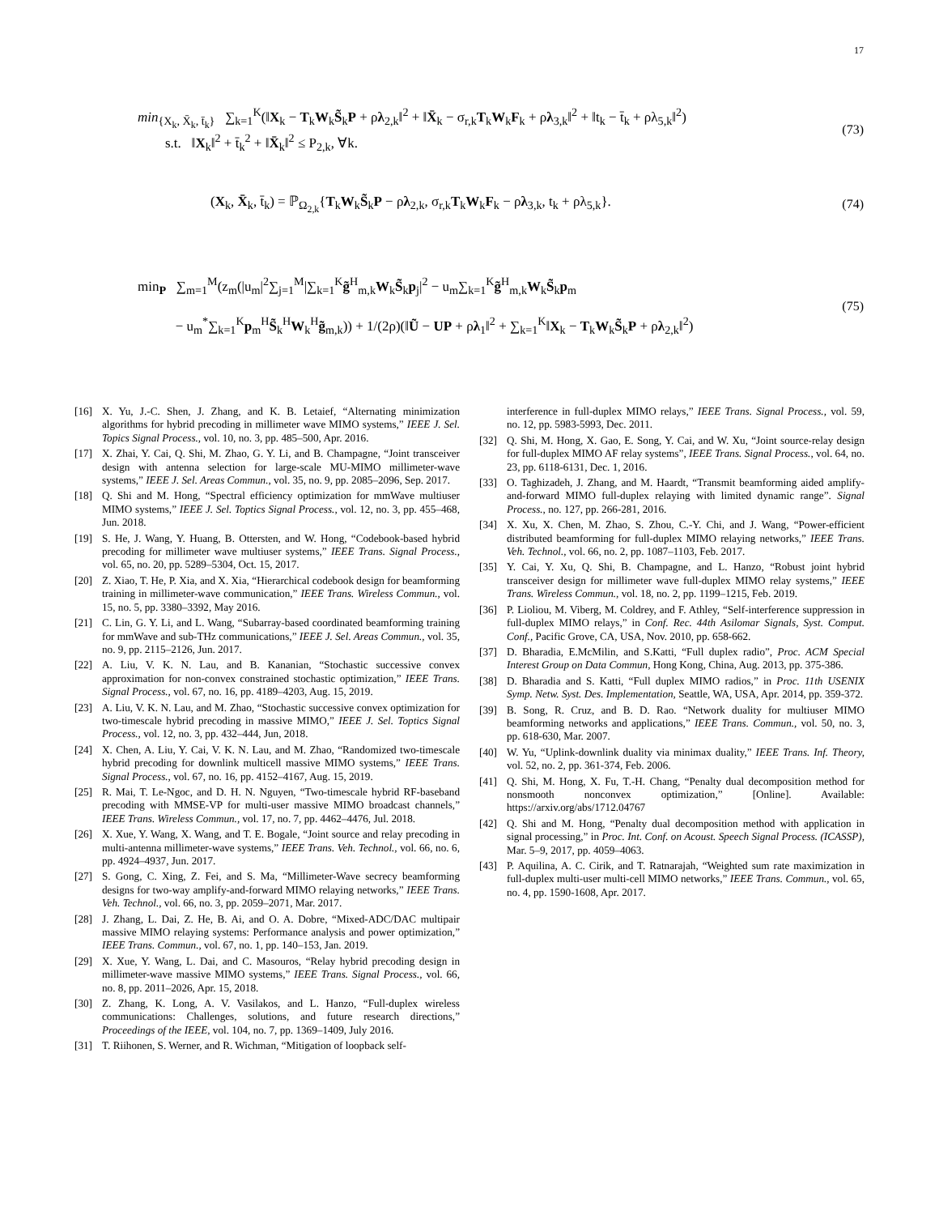17
min<sub>{X<sub>k</sub>, X̄<sub>k</sub>, t̄<sub>k</sub>}</sub> ∑<sub>k=1</sub><sup>K</sup>(‖X<sub>k</sub> − T<sub>k</sub>W<sub>k</sub>S̃<sub>k</sub>P + ρλ<sub>2,k</sub>‖<sup>2</sup> + ‖X̄<sub>k</sub> − σ<sub>r,k</sub>T<sub>k</sub>W<sub>k</sub>F<sub>k</sub> + ρλ<sub>3,k</sub>‖<sup>2</sup> + ‖t<sub>k</sub> − t̄<sub>k</sub> + ρλ<sub>5,k</sub>‖<sup>2</sup>)
s.t. ‖X<sub>k</sub>‖<sup>2</sup> + t̄<sub>k</sub><sup>2</sup> + ‖X̄<sub>k</sub>‖<sup>2</sup> ≤ P<sub>2,k</sub>, ∀k.
(73)
(X<sub>k</sub>, X̄<sub>k</sub>, t̄<sub>k</sub>) = ℙ<sub>Ω<sub>2,k</sub></sub>{T<sub>k</sub>W<sub>k</sub>S̃<sub>k</sub>P − ρλ<sub>2,k</sub>, σ<sub>r,k</sub>T<sub>k</sub>W<sub>k</sub>F<sub>k</sub> − ρλ<sub>3,k</sub>, t<sub>k</sub> + ρλ<sub>5,k</sub>}.
(74)
min<sub>P</sub> ∑<sub>m=1</sub><sup>M</sup>(z<sub>m</sub>(|u<sub>m</sub>|<sup>2</sup>∑<sub>j=1</sub><sup>M</sup>|∑<sub>k=1</sub><sup>K</sup>g̃<sup>H</sup><sub>m,k</sub>W<sub>k</sub>S̃<sub>k</sub>p<sub>j</sub>|<sup>2</sup> − u<sub>m</sub>∑<sub>k=1</sub><sup>K</sup>g̃<sup>H</sup><sub>m,k</sub>W<sub>k</sub>S̃<sub>k</sub>p<sub>m</sub>
− u<sub>m</sub><sup>*</sup>∑<sub>k=1</sub><sup>K</sup>p<sub>m</sub><sup>H</sup>S̃<sub>k</sub><sup>H</sup>W<sub>k</sub><sup>H</sup>g̃<sub>m,k</sub>)) + 1/(2ρ)(‖Ũ − UP + ρλ<sub>1</sub>‖<sup>2</sup> + ∑<sub>k=1</sub><sup>K</sup>‖X<sub>k</sub> − T<sub>k</sub>W<sub>k</sub>S̃<sub>k</sub>P + ρλ<sub>2,k</sub>‖<sup>2</sup>)
(75)
[16] X. Yu, J.-C. Shen, J. Zhang, and K. B. Letaief, “Alternating minimization algorithms for hybrid precoding in millimeter wave MIMO systems,” IEEE J. Sel. Topics Signal Process., vol. 10, no. 3, pp. 485–500, Apr. 2016.
[17] X. Zhai, Y. Cai, Q. Shi, M. Zhao, G. Y. Li, and B. Champagne, “Joint transceiver design with antenna selection for large-scale MU-MIMO millimeter-wave systems,” IEEE J. Sel. Areas Commun., vol. 35, no. 9, pp. 2085–2096, Sep. 2017.
[18] Q. Shi and M. Hong, “Spectral efficiency optimization for mmWave multiuser MIMO systems,” IEEE J. Sel. Toptics Signal Process., vol. 12, no. 3, pp. 455–468, Jun. 2018.
[19] S. He, J. Wang, Y. Huang, B. Ottersten, and W. Hong, “Codebook-based hybrid precoding for millimeter wave multiuser systems,” IEEE Trans. Signal Process., vol. 65, no. 20, pp. 5289–5304, Oct. 15, 2017.
[20] Z. Xiao, T. He, P. Xia, and X. Xia, “Hierarchical codebook design for beamforming training in millimeter-wave communication,” IEEE Trans. Wireless Commun., vol. 15, no. 5, pp. 3380–3392, May 2016.
[21] C. Lin, G. Y. Li, and L. Wang, “Subarray-based coordinated beamforming training for mmWave and sub-THz communications,” IEEE J. Sel. Areas Commun., vol. 35, no. 9, pp. 2115–2126, Jun. 2017.
[22] A. Liu, V. K. N. Lau, and B. Kananian, “Stochastic successive convex approximation for non-convex constrained stochastic optimization,” IEEE Trans. Signal Process., vol. 67, no. 16, pp. 4189–4203, Aug. 15, 2019.
[23] A. Liu, V. K. N. Lau, and M. Zhao, “Stochastic successive convex optimization for two-timescale hybrid precoding in massive MIMO,” IEEE J. Sel. Toptics Signal Process., vol. 12, no. 3, pp. 432–444, Jun, 2018.
[24] X. Chen, A. Liu, Y. Cai, V. K. N. Lau, and M. Zhao, “Randomized two-timescale hybrid precoding for downlink multicell massive MIMO systems,” IEEE Trans. Signal Process., vol. 67, no. 16, pp. 4152–4167, Aug. 15, 2019.
[25] R. Mai, T. Le-Ngoc, and D. H. N. Nguyen, “Two-timescale hybrid RF-baseband precoding with MMSE-VP for multi-user massive MIMO broadcast channels,” IEEE Trans. Wireless Commun., vol. 17, no. 7, pp. 4462–4476, Jul. 2018.
[26] X. Xue, Y. Wang, X. Wang, and T. E. Bogale, “Joint source and relay precoding in multi-antenna millimeter-wave systems,” IEEE Trans. Veh. Technol., vol. 66, no. 6, pp. 4924–4937, Jun. 2017.
[27] S. Gong, C. Xing, Z. Fei, and S. Ma, “Millimeter-Wave secrecy beamforming designs for two-way amplify-and-forward MIMO relaying networks,” IEEE Trans. Veh. Technol., vol. 66, no. 3, pp. 2059–2071, Mar. 2017.
[28] J. Zhang, L. Dai, Z. He, B. Ai, and O. A. Dobre, “Mixed-ADC/DAC multipair massive MIMO relaying systems: Performance analysis and power optimization,” IEEE Trans. Commun., vol. 67, no. 1, pp. 140–153, Jan. 2019.
[29] X. Xue, Y. Wang, L. Dai, and C. Masouros, “Relay hybrid precoding design in millimeter-wave massive MIMO systems,” IEEE Trans. Signal Process., vol. 66, no. 8, pp. 2011–2026, Apr. 15, 2018.
[30] Z. Zhang, K. Long, A. V. Vasilakos, and L. Hanzo, “Full-duplex wireless communications: Challenges, solutions, and future research directions,” Proceedings of the IEEE, vol. 104, no. 7, pp. 1369–1409, July 2016.
[31] T. Riihonen, S. Werner, and R. Wichman, “Mitigation of loopback self-
interference in full-duplex MIMO relays,” IEEE Trans. Signal Process., vol. 59, no. 12, pp. 5983-5993, Dec. 2011.
[32] Q. Shi, M. Hong, X. Gao, E. Song, Y. Cai, and W. Xu, “Joint source-relay design for full-duplex MIMO AF relay systems”, IEEE Trans. Signal Process., vol. 64, no. 23, pp. 6118-6131, Dec. 1, 2016.
[33] O. Taghizadeh, J. Zhang, and M. Haardt, “Transmit beamforming aided amplify-and-forward MIMO full-duplex relaying with limited dynamic range”. Signal Process., no. 127, pp. 266-281, 2016.
[34] X. Xu, X. Chen, M. Zhao, S. Zhou, C.-Y. Chi, and J. Wang, “Power-efficient distributed beamforming for full-duplex MIMO relaying networks,” IEEE Trans. Veh. Technol., vol. 66, no. 2, pp. 1087–1103, Feb. 2017.
[35] Y. Cai, Y. Xu, Q. Shi, B. Champagne, and L. Hanzo, “Robust joint hybrid transceiver design for millimeter wave full-duplex MIMO relay systems,” IEEE Trans. Wireless Commun., vol. 18, no. 2, pp. 1199–1215, Feb. 2019.
[36] P. Lioliou, M. Viberg, M. Coldrey, and F. Athley, “Self-interference suppression in full-duplex MIMO relays,” in Conf. Rec. 44th Asilomar Signals, Syst. Comput. Conf., Pacific Grove, CA, USA, Nov. 2010, pp. 658-662.
[37] D. Bharadia, E.McMilin, and S.Katti, “Full duplex radio”, Proc. ACM Special Interest Group on Data Commun, Hong Kong, China, Aug. 2013, pp. 375-386.
[38] D. Bharadia and S. Katti, “Full duplex MIMO radios,” in Proc. 11th USENIX Symp. Netw. Syst. Des. Implementation, Seattle, WA, USA, Apr. 2014, pp. 359-372.
[39] B. Song, R. Cruz, and B. D. Rao. “Network duality for multiuser MIMO beamforming networks and applications,” IEEE Trans. Commun., vol. 50, no. 3, pp. 618-630, Mar. 2007.
[40] W. Yu, “Uplink-downlink duality via minimax duality,” IEEE Trans. Inf. Theory, vol. 52, no. 2, pp. 361-374, Feb. 2006.
[41] Q. Shi, M. Hong, X. Fu, T.-H. Chang, “Penalty dual decomposition method for nonsmooth nonconvex optimization,” [Online]. Available: https://arxiv.org/abs/1712.04767
[42] Q. Shi and M. Hong, “Penalty dual decomposition method with application in signal processing,” in Proc. Int. Conf. on Acoust. Speech Signal Process. (ICASSP), Mar. 5–9, 2017, pp. 4059–4063.
[43] P. Aquilina, A. C. Cirik, and T. Ratnarajah, “Weighted sum rate maximization in full-duplex multi-user multi-cell MIMO networks,” IEEE Trans. Commun., vol. 65, no. 4, pp. 1590-1608, Apr. 2017.